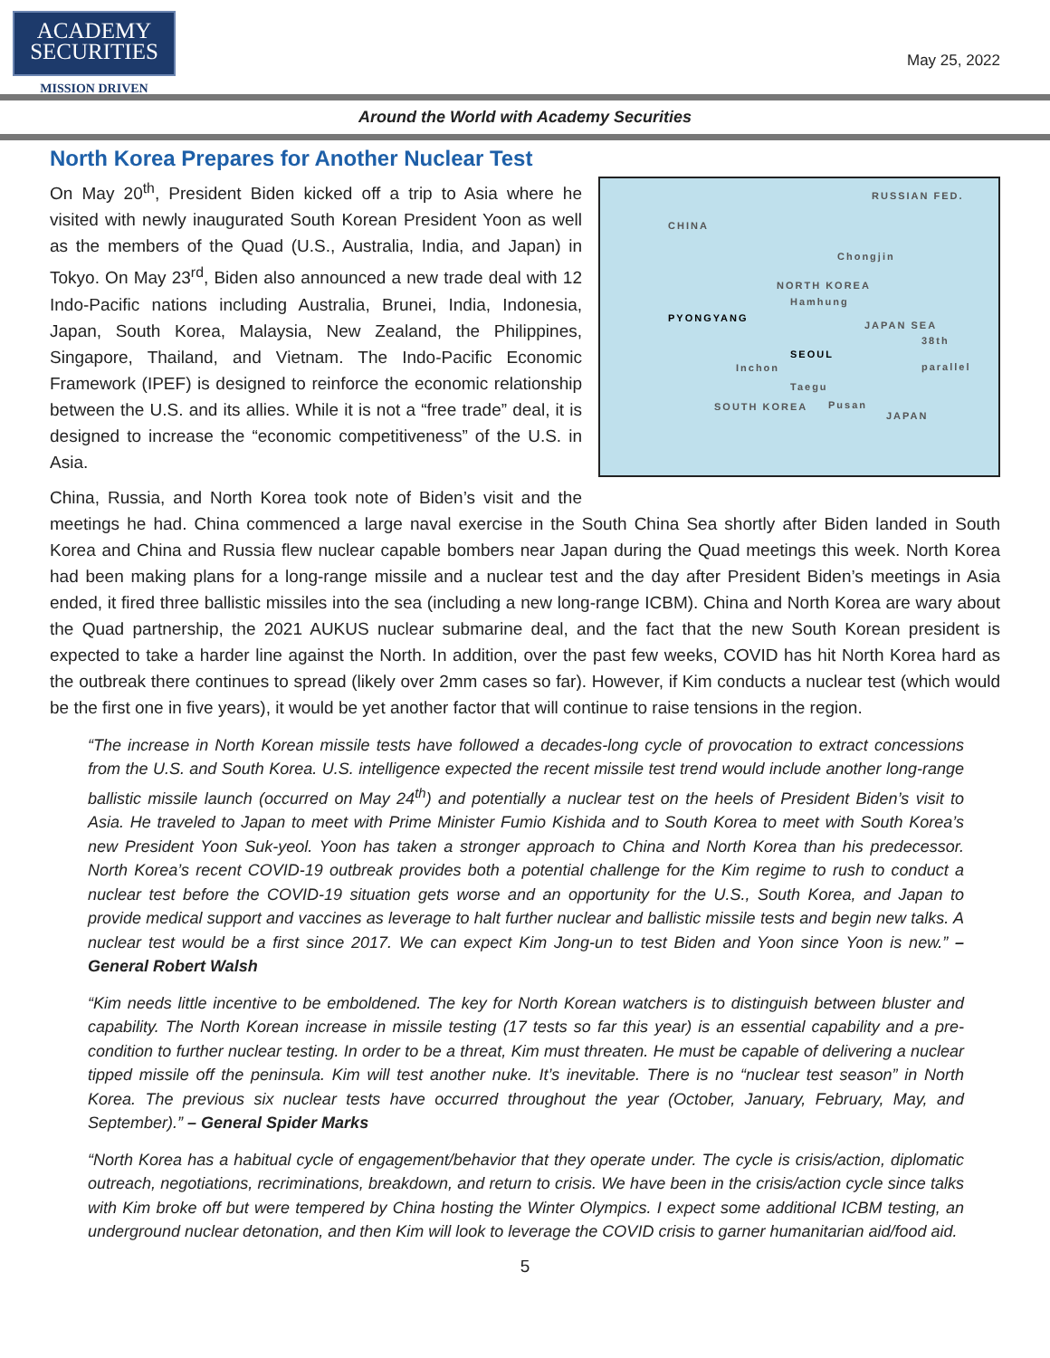ACADEMY
SECURITIES
MISSION DRIVEN
May 25, 2022
Around the World with Academy Securities
North Korea Prepares for Another Nuclear Test
RUSSIAN FED.
CHINA
Chongjin
NORTH KOREA
Hamhung
PYONGYANG
JAPAN SEA
38th parallel
SEOUL
Inchon
Taegu
SOUTH KOREA Pusan
JAPAN
On May 20<sup>th</sup>, President Biden kicked off a trip to Asia where he visited with newly inaugurated South Korean President Yoon as well as the members of the Quad (U.S., Australia, India, and Japan) in Tokyo. On May 23<sup>rd</sup>, Biden also announced a new trade deal with 12 Indo-Pacific nations including Australia, Brunei, India, Indonesia, Japan, South Korea, Malaysia, New Zealand, the Philippines, Singapore, Thailand, and Vietnam. The Indo-Pacific Economic Framework (IPEF) is designed to reinforce the economic relationship between the U.S. and its allies. While it is not a “free trade” deal, it is designed to increase the “economic competitiveness” of the U.S. in Asia.
China, Russia, and North Korea took note of Biden’s visit and the meetings he had. China commenced a large naval exercise in the South China Sea shortly after Biden landed in South Korea and China and Russia flew nuclear capable bombers near Japan during the Quad meetings this week. North Korea had been making plans for a long-range missile and a nuclear test and the day after President Biden’s meetings in Asia ended, it fired three ballistic missiles into the sea (including a new long-range ICBM). China and North Korea are wary about the Quad partnership, the 2021 AUKUS nuclear submarine deal, and the fact that the new South Korean president is expected to take a harder line against the North. In addition, over the past few weeks, COVID has hit North Korea hard as the outbreak there continues to spread (likely over 2mm cases so far). However, if Kim conducts a nuclear test (which would be the first one in five years), it would be yet another factor that will continue to raise tensions in the region.
“The increase in North Korean missile tests have followed a decades-long cycle of provocation to extract concessions from the U.S. and South Korea. U.S. intelligence expected the recent missile test trend would include another long-range ballistic missile launch (occurred on May 24<sup>th</sup>) and potentially a nuclear test on the heels of President Biden’s visit to Asia. He traveled to Japan to meet with Prime Minister Fumio Kishida and to South Korea to meet with South Korea’s new President Yoon Suk-yeol. Yoon has taken a stronger approach to China and North Korea than his predecessor. North Korea’s recent COVID-19 outbreak provides both a potential challenge for the Kim regime to rush to conduct a nuclear test before the COVID-19 situation gets worse and an opportunity for the U.S., South Korea, and Japan to provide medical support and vaccines as leverage to halt further nuclear and ballistic missile tests and begin new talks. A nuclear test would be a first since 2017. We can expect Kim Jong-un to test Biden and Yoon since Yoon is new.” – General Robert Walsh
“Kim needs little incentive to be emboldened. The key for North Korean watchers is to distinguish between bluster and capability. The North Korean increase in missile testing (17 tests so far this year) is an essential capability and a pre-condition to further nuclear testing. In order to be a threat, Kim must threaten. He must be capable of delivering a nuclear tipped missile off the peninsula. Kim will test another nuke. It’s inevitable. There is no “nuclear test season” in North Korea. The previous six nuclear tests have occurred throughout the year (October, January, February, May, and September).” – General Spider Marks
“North Korea has a habitual cycle of engagement/behavior that they operate under. The cycle is crisis/action, diplomatic outreach, negotiations, recriminations, breakdown, and return to crisis. We have been in the crisis/action cycle since talks with Kim broke off but were tempered by China hosting the Winter Olympics. I expect some additional ICBM testing, an underground nuclear detonation, and then Kim will look to leverage the COVID crisis to garner humanitarian aid/food aid.
5